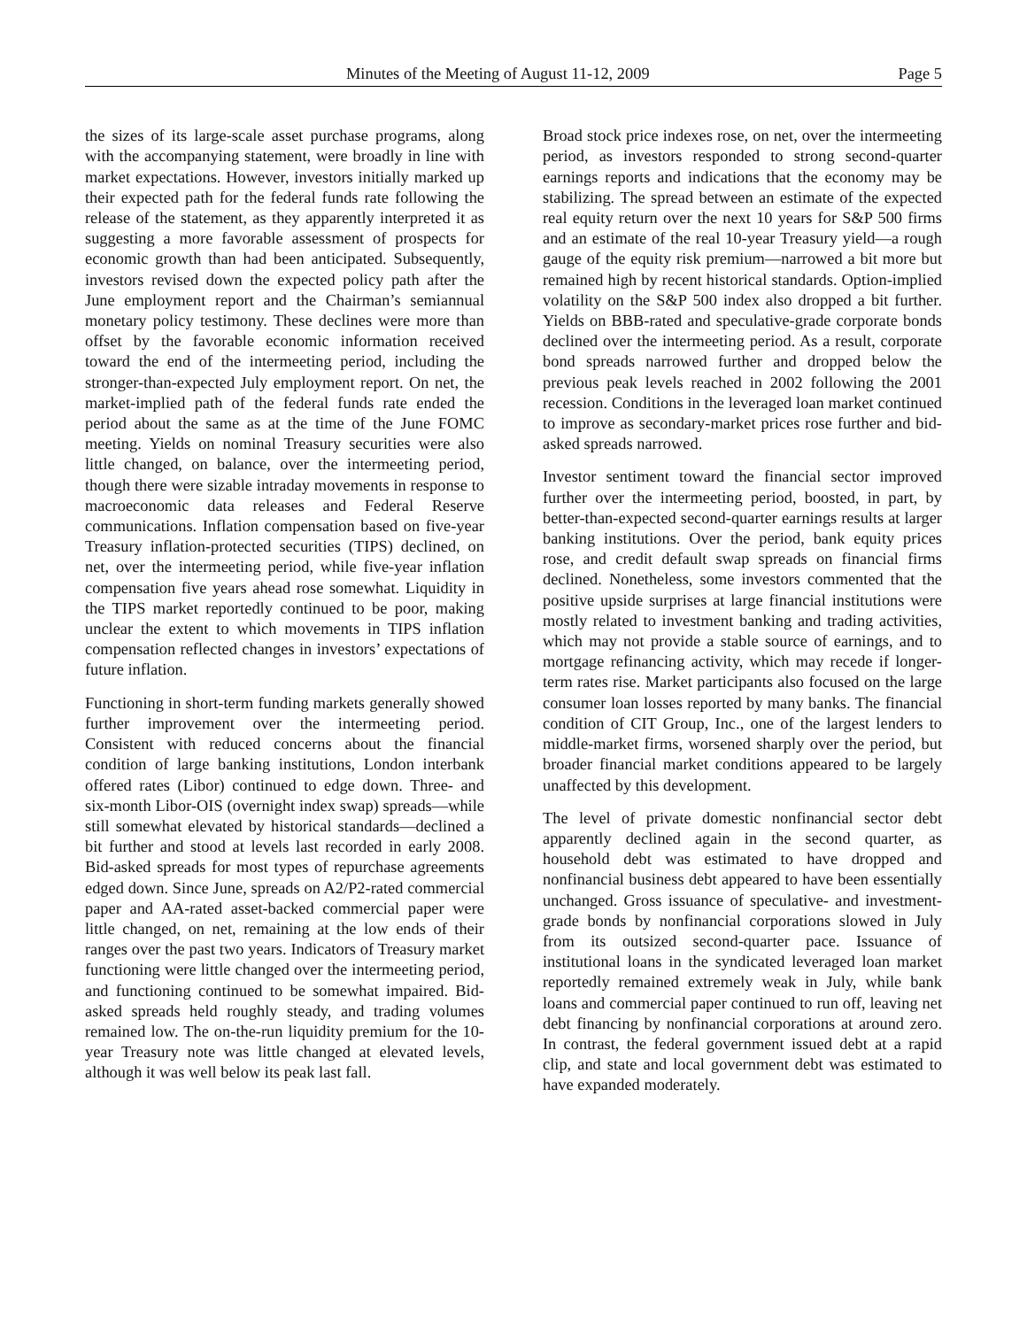Minutes of the Meeting of August 11-12, 2009 Page 5
the sizes of its large-scale asset purchase programs, along with the accompanying statement, were broadly in line with market expectations. However, investors initially marked up their expected path for the federal funds rate following the release of the statement, as they apparently interpreted it as suggesting a more favorable assessment of prospects for economic growth than had been anticipated. Subsequently, investors revised down the expected policy path after the June employment report and the Chairman’s semiannual monetary policy testimony. These declines were more than offset by the favorable economic information received toward the end of the intermeeting period, including the stronger-than-expected July employment report. On net, the market-implied path of the federal funds rate ended the period about the same as at the time of the June FOMC meeting. Yields on nominal Treasury securities were also little changed, on balance, over the intermeeting period, though there were sizable intraday movements in response to macroeconomic data releases and Federal Reserve communications. Inflation compensation based on five-year Treasury inflation-protected securities (TIPS) declined, on net, over the intermeeting period, while five-year inflation compensation five years ahead rose somewhat. Liquidity in the TIPS market reportedly continued to be poor, making unclear the extent to which movements in TIPS inflation compensation reflected changes in investors’ expectations of future inflation.
Functioning in short-term funding markets generally showed further improvement over the intermeeting period. Consistent with reduced concerns about the financial condition of large banking institutions, London interbank offered rates (Libor) continued to edge down. Three- and six-month Libor-OIS (overnight index swap) spreads—while still somewhat elevated by historical standards—declined a bit further and stood at levels last recorded in early 2008. Bid-asked spreads for most types of repurchase agreements edged down. Since June, spreads on A2/P2-rated commercial paper and AA-rated asset-backed commercial paper were little changed, on net, remaining at the low ends of their ranges over the past two years. Indicators of Treasury market functioning were little changed over the intermeeting period, and functioning continued to be somewhat impaired. Bid-asked spreads held roughly steady, and trading volumes remained low. The on-the-run liquidity premium for the 10-year Treasury note was little changed at elevated levels, although it was well below its peak last fall.
Broad stock price indexes rose, on net, over the intermeeting period, as investors responded to strong second-quarter earnings reports and indications that the economy may be stabilizing. The spread between an estimate of the expected real equity return over the next 10 years for S&P 500 firms and an estimate of the real 10-year Treasury yield—a rough gauge of the equity risk premium—narrowed a bit more but remained high by recent historical standards. Option-implied volatility on the S&P 500 index also dropped a bit further. Yields on BBB-rated and speculative-grade corporate bonds declined over the intermeeting period. As a result, corporate bond spreads narrowed further and dropped below the previous peak levels reached in 2002 following the 2001 recession. Conditions in the leveraged loan market continued to improve as secondary-market prices rose further and bid-asked spreads narrowed.
Investor sentiment toward the financial sector improved further over the intermeeting period, boosted, in part, by better-than-expected second-quarter earnings results at larger banking institutions. Over the period, bank equity prices rose, and credit default swap spreads on financial firms declined. Nonetheless, some investors commented that the positive upside surprises at large financial institutions were mostly related to investment banking and trading activities, which may not provide a stable source of earnings, and to mortgage refinancing activity, which may recede if longer-term rates rise. Market participants also focused on the large consumer loan losses reported by many banks. The financial condition of CIT Group, Inc., one of the largest lenders to middle-market firms, worsened sharply over the period, but broader financial market conditions appeared to be largely unaffected by this development.
The level of private domestic nonfinancial sector debt apparently declined again in the second quarter, as household debt was estimated to have dropped and nonfinancial business debt appeared to have been essentially unchanged. Gross issuance of speculative- and investment-grade bonds by nonfinancial corporations slowed in July from its outsized second-quarter pace. Issuance of institutional loans in the syndicated leveraged loan market reportedly remained extremely weak in July, while bank loans and commercial paper continued to run off, leaving net debt financing by nonfinancial corporations at around zero. In contrast, the federal government issued debt at a rapid clip, and state and local government debt was estimated to have expanded moderately.